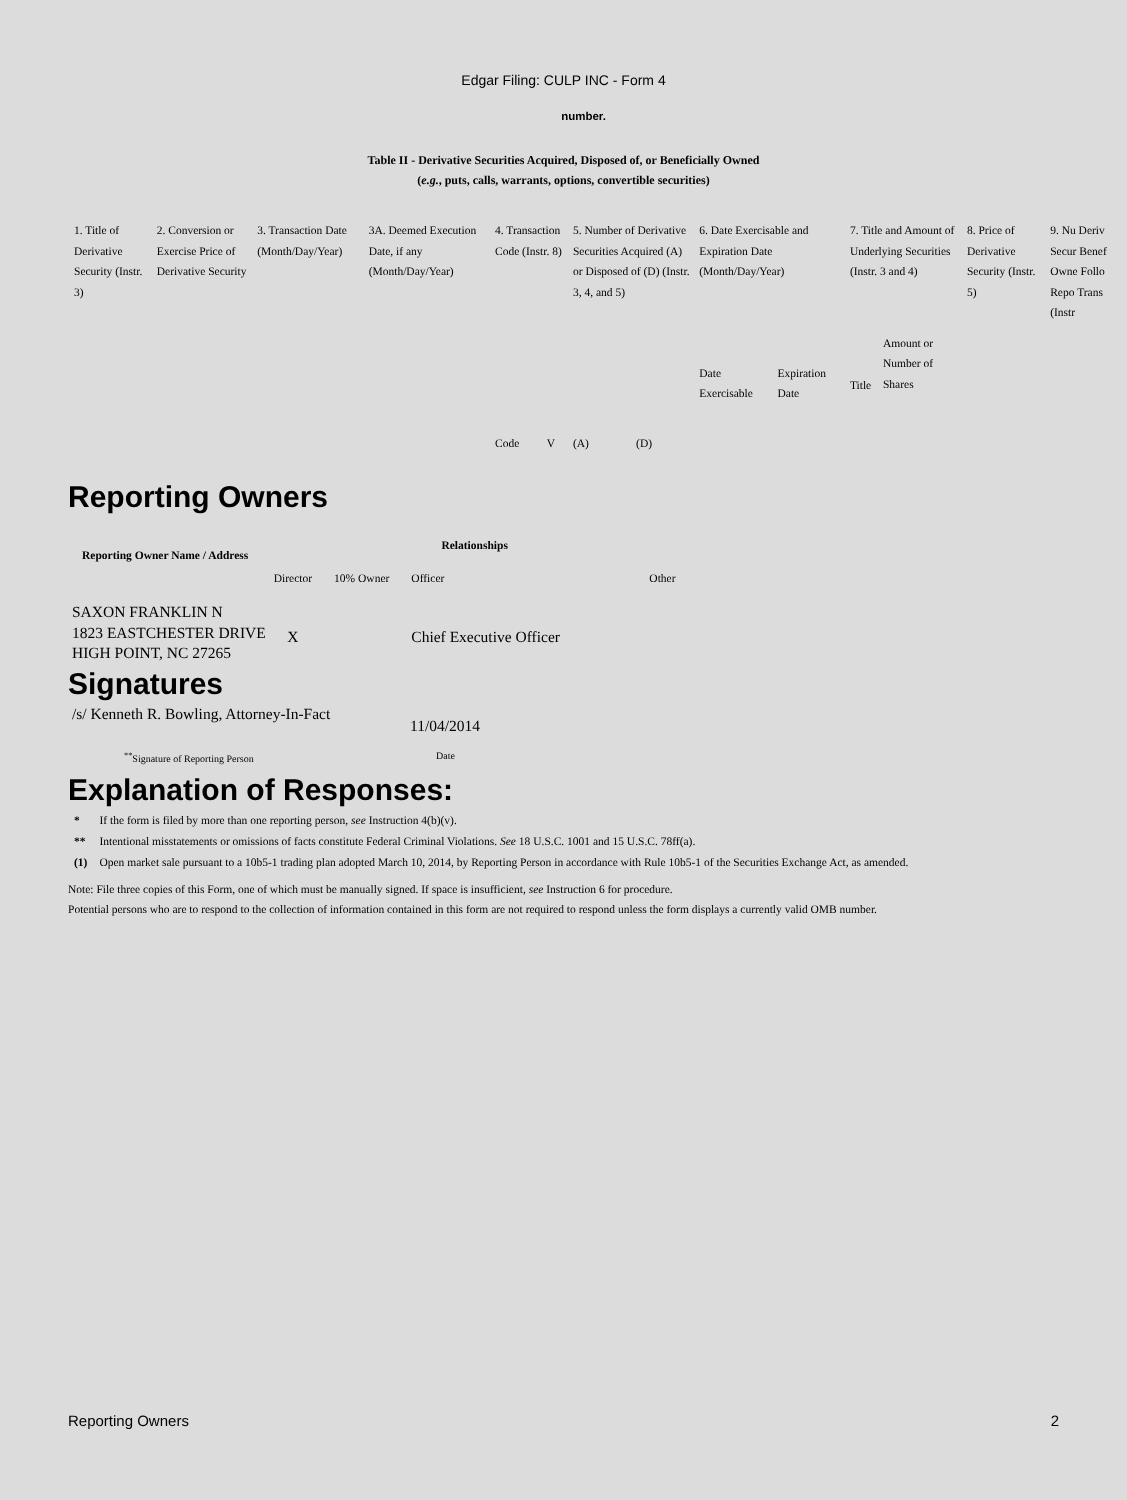Edgar Filing: CULP INC - Form 4
number.
Table II - Derivative Securities Acquired, Disposed of, or Beneficially Owned
(e.g., puts, calls, warrants, options, convertible securities)
| 1. Title of Derivative Security (Instr. 3) | 2. Conversion or Exercise Price of Derivative Security | 3. Transaction Date (Month/Day/Year) | 3A. Deemed Execution Date, if any (Month/Day/Year) | 4. Transaction Code (Instr. 8) | | 5. Number of Derivative Securities Acquired (A) or Disposed of (D) (Instr. 3, 4, and 5) | | 6. Date Exercisable and Expiration Date (Month/Day/Year) | | 7. Title and Amount of Underlying Securities (Instr. 3 and 4) | | 8. Price of Derivative Security (Instr. 5) | 9. Nu Deriv Secur Benef Owne Follo Repo Trans (Instr |
| | | | | Code | V | (A) | (D) | Date Exercisable | Expiration Date | Title | Amount or Number of Shares | | |
Reporting Owners
| Reporting Owner Name / Address | Relationships | | | |
| --- | --- | --- | --- | --- |
| | Director | 10% Owner | Officer | Other |
| SAXON FRANKLIN N 1823 EASTCHESTER DRIVE HIGH POINT, NC 27265 | X | | Chief Executive Officer | |
Signatures
| /s/ Kenneth R. Bowling, Attorney-In-Fact | 11/04/2014 |
| <sup>**</sup> Signature of Reporting Person | Date |
Explanation of Responses:
| * | If the form is filed by more than one reporting person, see Instruction 4(b)(v). |
| ** | Intentional misstatements or omissions of facts constitute Federal Criminal Violations. See 18 U.S.C. 1001 and 15 U.S.C. 78ff(a). |
| (1) | Open market sale pursuant to a 10b5-1 trading plan adopted March 10, 2014, by Reporting Person in accordance with Rule 10b5-1 of the Securities Exchange Act, as amended. |
Note: File three copies of this Form, one of which must be manually signed. If space is insufficient, see Instruction 6 for procedure.
Potential persons who are to respond to the collection of information contained in this form are not required to respond unless the form displays a currently valid OMB number.
Reporting Owners 2